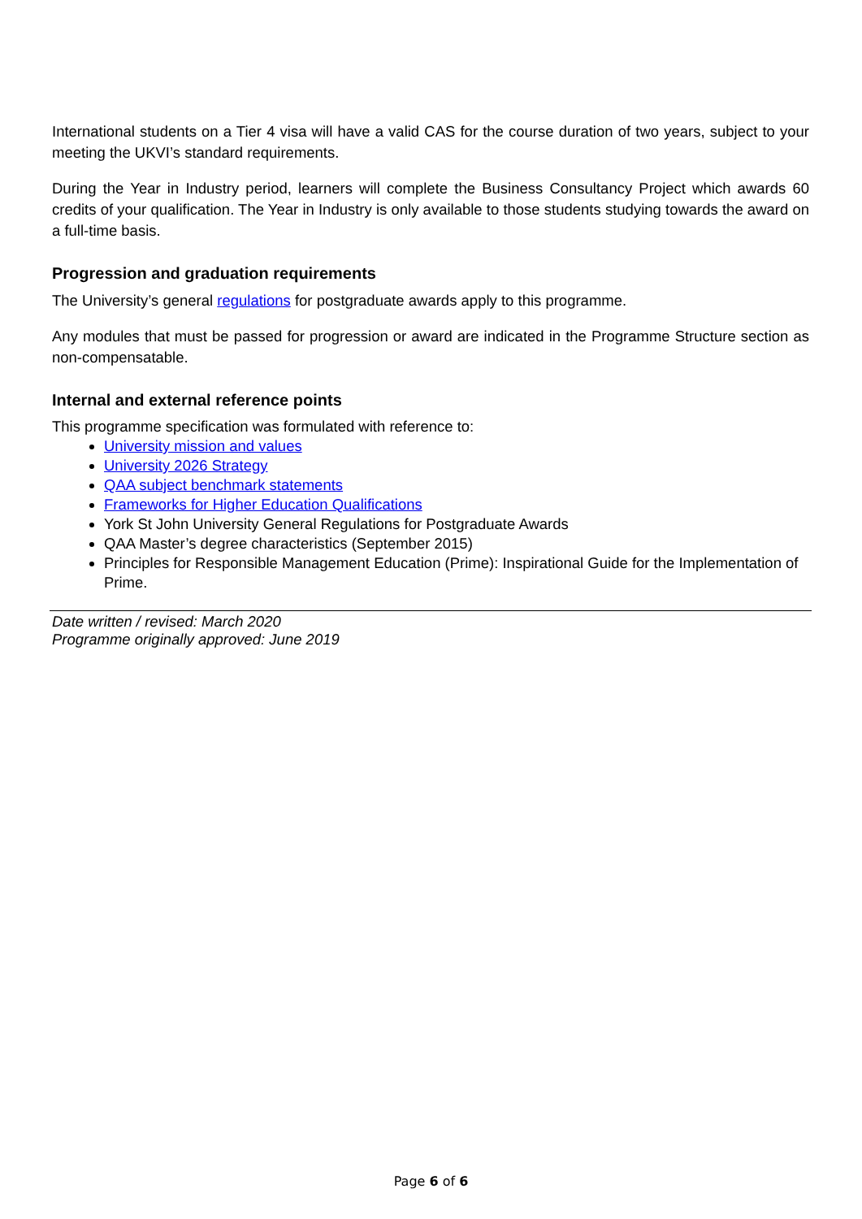International students on a Tier 4 visa will have a valid CAS for the course duration of two years, subject to your meeting the UKVI’s standard requirements.
During the Year in Industry period, learners will complete the Business Consultancy Project which awards 60 credits of your qualification. The Year in Industry is only available to those students studying towards the award on a full-time basis.
Progression and graduation requirements
The University’s general regulations for postgraduate awards apply to this programme.
Any modules that must be passed for progression or award are indicated in the Programme Structure section as non-compensatable.
Internal and external reference points
This programme specification was formulated with reference to:
University mission and values
University 2026 Strategy
QAA subject benchmark statements
Frameworks for Higher Education Qualifications
York St John University General Regulations for Postgraduate Awards
QAA Master’s degree characteristics (September 2015)
Principles for Responsible Management Education (Prime): Inspirational Guide for the Implementation of Prime.
Date written / revised: March 2020
Programme originally approved: June 2019
Page 6 of 6